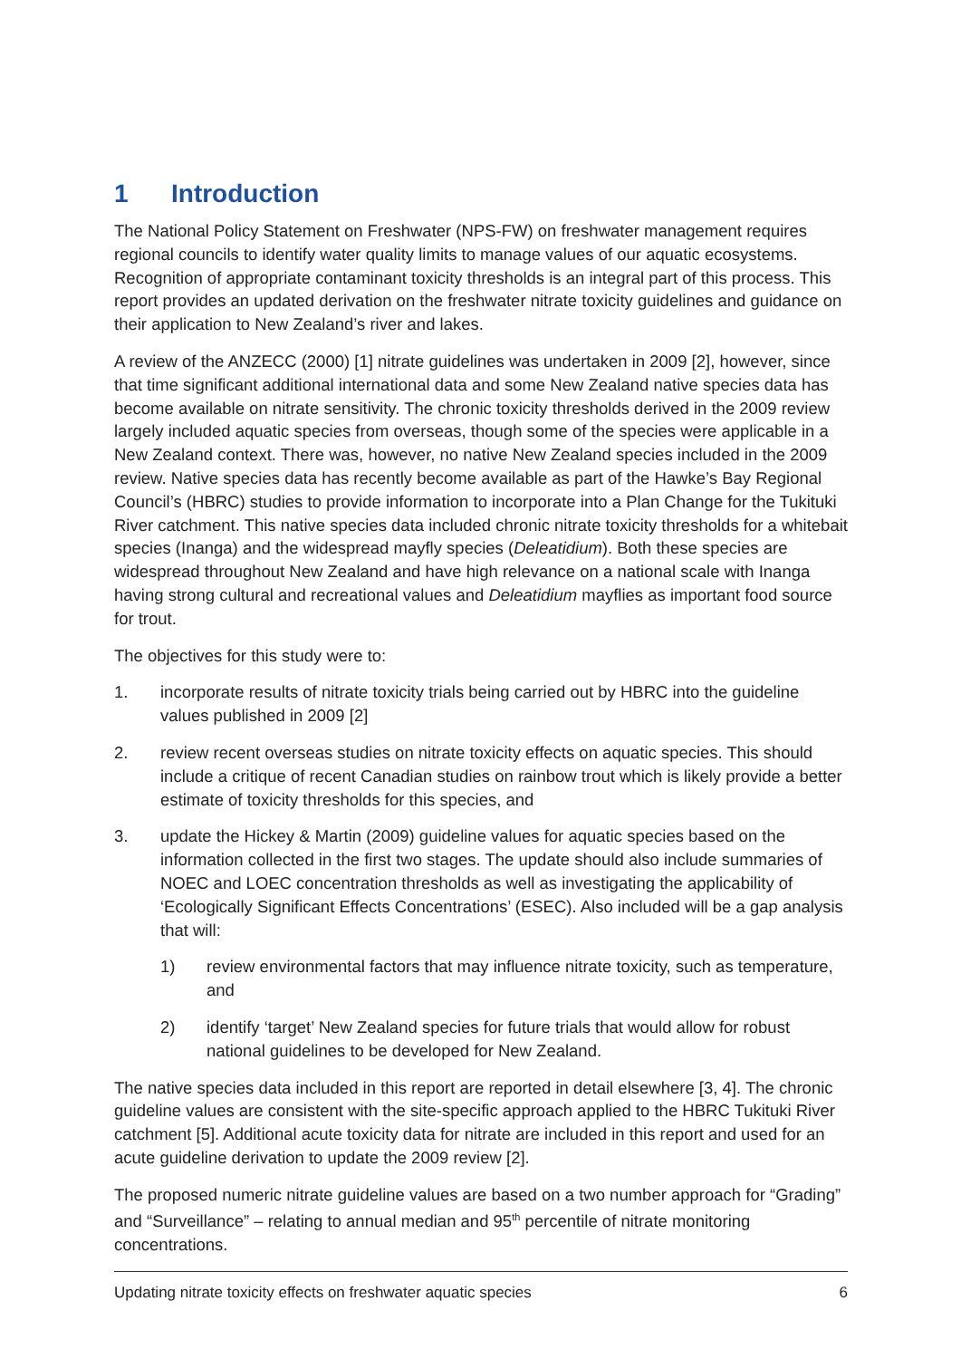1 Introduction
The National Policy Statement on Freshwater (NPS-FW) on freshwater management requires regional councils to identify water quality limits to manage values of our aquatic ecosystems. Recognition of appropriate contaminant toxicity thresholds is an integral part of this process. This report provides an updated derivation on the freshwater nitrate toxicity guidelines and guidance on their application to New Zealand’s river and lakes.
A review of the ANZECC (2000) [1] nitrate guidelines was undertaken in 2009 [2], however, since that time significant additional international data and some New Zealand native species data has become available on nitrate sensitivity. The chronic toxicity thresholds derived in the 2009 review largely included aquatic species from overseas, though some of the species were applicable in a New Zealand context. There was, however, no native New Zealand species included in the 2009 review. Native species data has recently become available as part of the Hawke’s Bay Regional Council’s (HBRC) studies to provide information to incorporate into a Plan Change for the Tukituki River catchment. This native species data included chronic nitrate toxicity thresholds for a whitebait species (Inanga) and the widespread mayfly species (Deleatidium). Both these species are widespread throughout New Zealand and have high relevance on a national scale with Inanga having strong cultural and recreational values and Deleatidium mayflies as important food source for trout.
The objectives for this study were to:
1. incorporate results of nitrate toxicity trials being carried out by HBRC into the guideline values published in 2009 [2]
2. review recent overseas studies on nitrate toxicity effects on aquatic species. This should include a critique of recent Canadian studies on rainbow trout which is likely provide a better estimate of toxicity thresholds for this species, and
3. update the Hickey & Martin (2009) guideline values for aquatic species based on the information collected in the first two stages. The update should also include summaries of NOEC and LOEC concentration thresholds as well as investigating the applicability of ‘Ecologically Significant Effects Concentrations’ (ESEC). Also included will be a gap analysis that will:
1) review environmental factors that may influence nitrate toxicity, such as temperature, and
2) identify ‘target’ New Zealand species for future trials that would allow for robust national guidelines to be developed for New Zealand.
The native species data included in this report are reported in detail elsewhere [3, 4]. The chronic guideline values are consistent with the site-specific approach applied to the HBRC Tukituki River catchment [5]. Additional acute toxicity data for nitrate are included in this report and used for an acute guideline derivation to update the 2009 review [2].
The proposed numeric nitrate guideline values are based on a two number approach for “Grading” and “Surveillance” – relating to annual median and 95<sup>th</sup> percentile of nitrate monitoring concentrations.
Updating nitrate toxicity effects on freshwater aquatic species 6